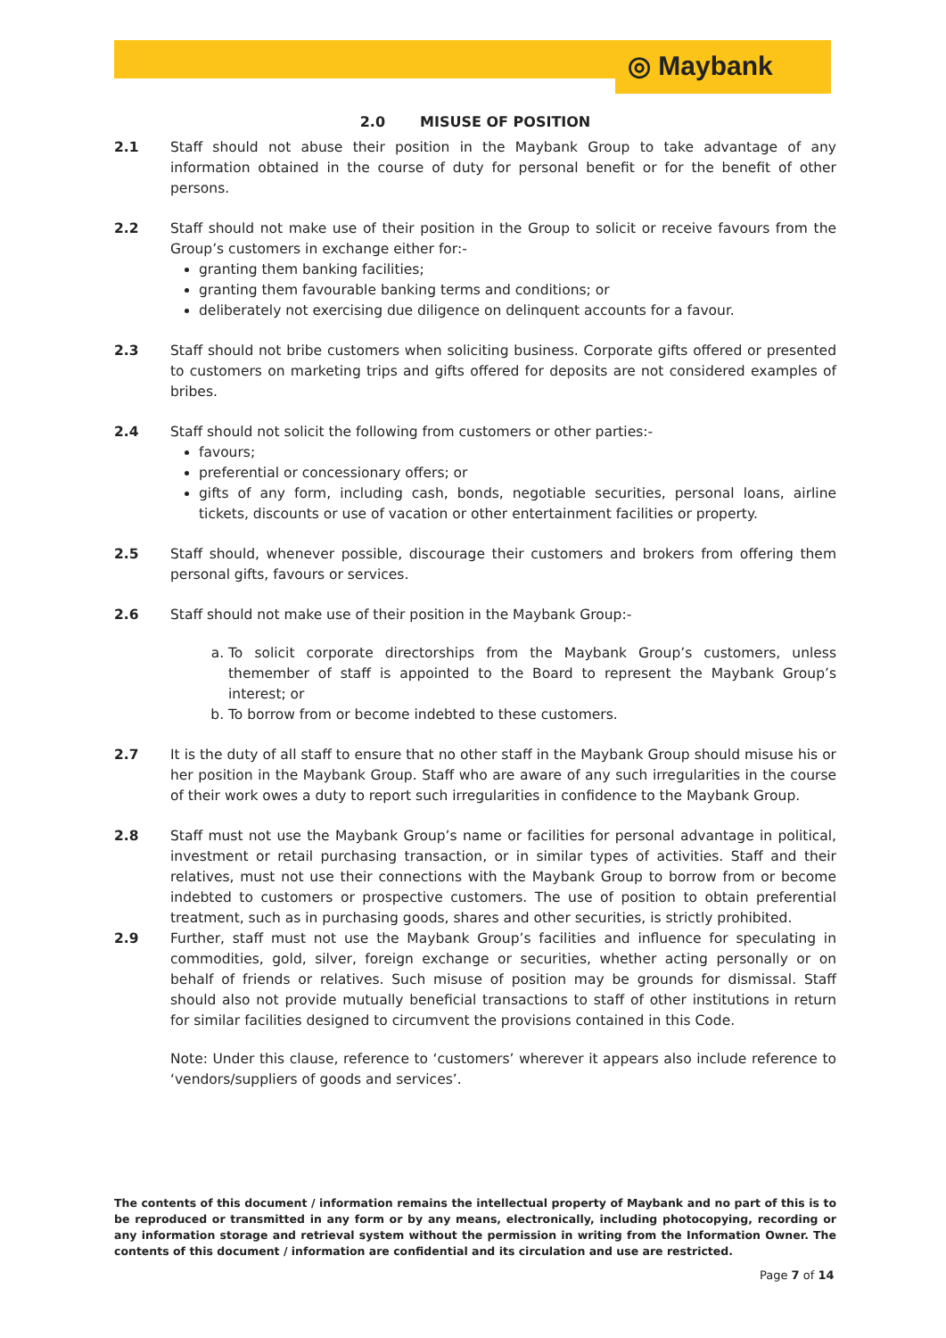◎ Maybank
2.0 MISUSE OF POSITION
2.1 Staff should not abuse their position in the Maybank Group to take advantage of any information obtained in the course of duty for personal benefit or for the benefit of other persons.
2.2 Staff should not make use of their position in the Group to solicit or receive favours from the Group’s customers in exchange either for:-
granting them banking facilities;
granting them favourable banking terms and conditions; or
deliberately not exercising due diligence on delinquent accounts for a favour.
2.3 Staff should not bribe customers when soliciting business. Corporate gifts offered or presented to customers on marketing trips and gifts offered for deposits are not considered examples of bribes.
2.4 Staff should not solicit the following from customers or other parties:-
favours;
preferential or concessionary offers; or
gifts of any form, including cash, bonds, negotiable securities, personal loans, airline tickets, discounts or use of vacation or other entertainment facilities or property.
2.5 Staff should, whenever possible, discourage their customers and brokers from offering them personal gifts, favours or services.
2.6 Staff should not make use of their position in the Maybank Group:-
a. To solicit corporate directorships from the Maybank Group’s customers, unless themember of staff is appointed to the Board to represent the Maybank Group’s interest; or
b. To borrow from or become indebted to these customers.
2.7 It is the duty of all staff to ensure that no other staff in the Maybank Group should misuse his or her position in the Maybank Group. Staff who are aware of any such irregularities in the course of their work owes a duty to report such irregularities in confidence to the Maybank Group.
2.8 Staff must not use the Maybank Group’s name or facilities for personal advantage in political, investment or retail purchasing transaction, or in similar types of activities. Staff and their relatives, must not use their connections with the Maybank Group to borrow from or become indebted to customers or prospective customers. The use of position to obtain preferential treatment, such as in purchasing goods, shares and other securities, is strictly prohibited.
2.9 Further, staff must not use the Maybank Group’s facilities and influence for speculating in commodities, gold, silver, foreign exchange or securities, whether acting personally or on behalf of friends or relatives. Such misuse of position may be grounds for dismissal. Staff should also not provide mutually beneficial transactions to staff of other institutions in return for similar facilities designed to circumvent the provisions contained in this Code.
Note: Under this clause, reference to ‘customers’ wherever it appears also include reference to ‘vendors/suppliers of goods and services’.
The contents of this document / information remains the intellectual property of Maybank and no part of this is to be reproduced or transmitted in any form or by any means, electronically, including photocopying, recording or any information storage and retrieval system without the permission in writing from the Information Owner. The contents of this document / information are confidential and its circulation and use are restricted.
Page 7 of 14